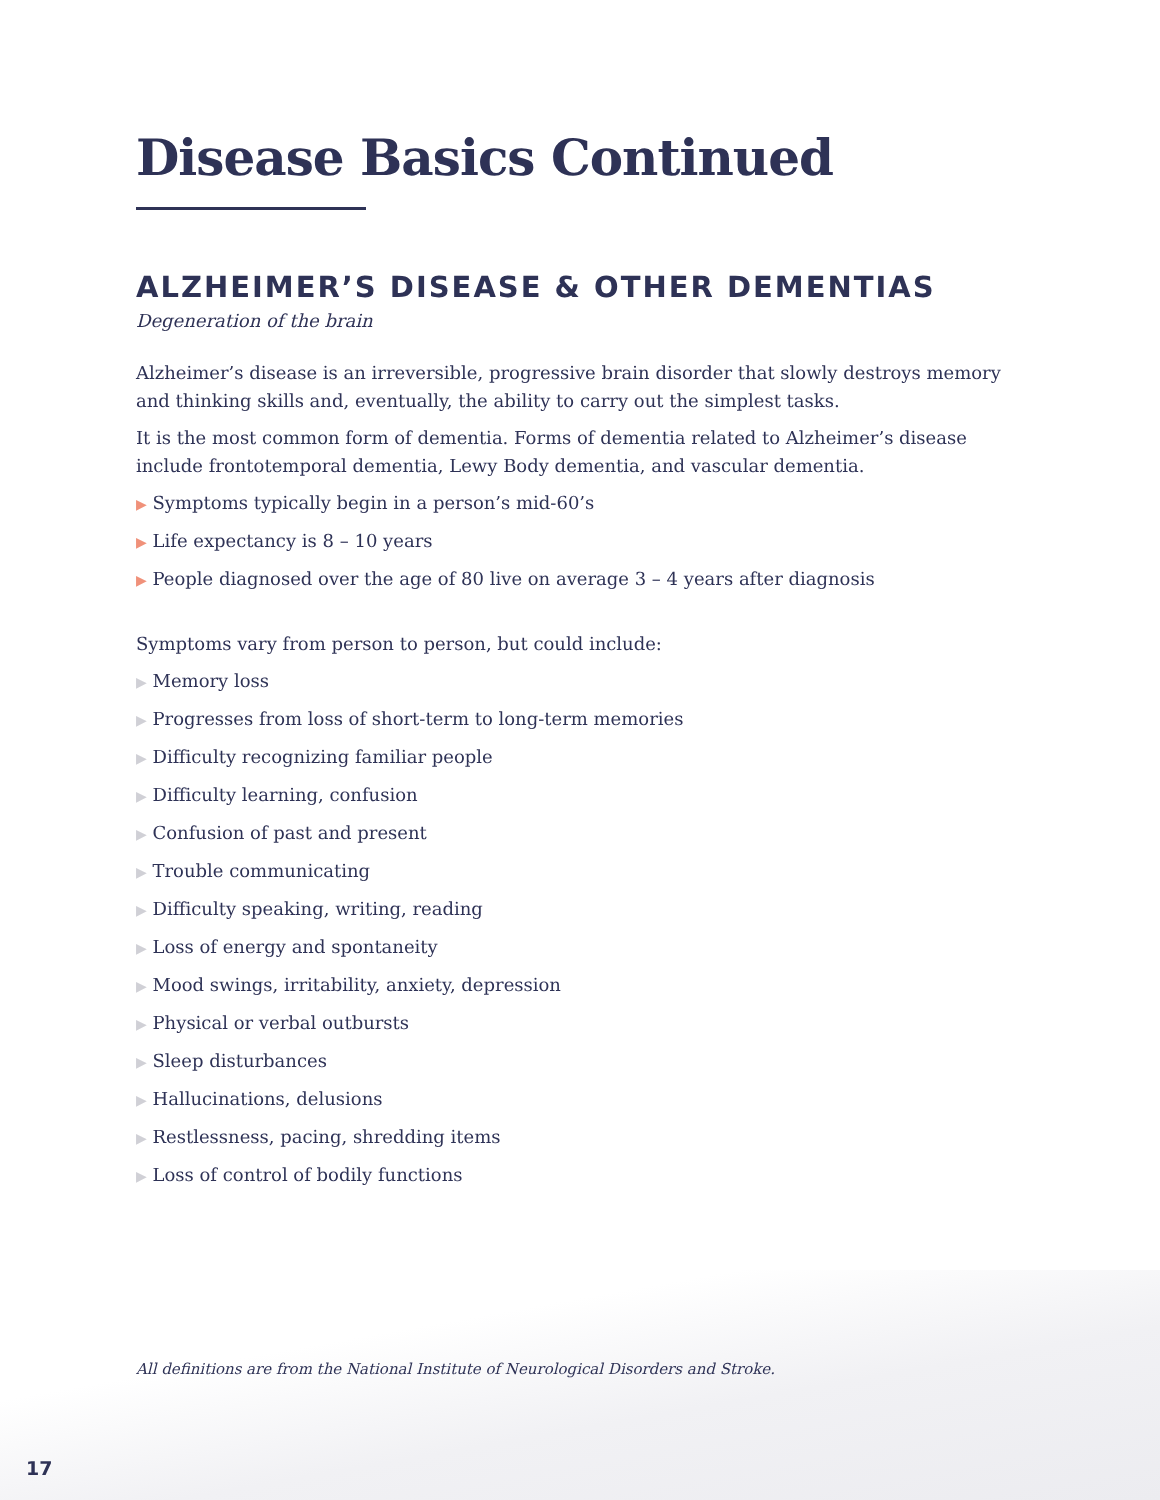Disease Basics Continued
ALZHEIMER’S DISEASE & OTHER DEMENTIAS
Degeneration of the brain
Alzheimer’s disease is an irreversible, progressive brain disorder that slowly destroys memory and thinking skills and, eventually, the ability to carry out the simplest tasks.
It is the most common form of dementia. Forms of dementia related to Alzheimer’s disease include frontotemporal dementia, Lewy Body dementia, and vascular dementia.
▶ Symptoms typically begin in a person’s mid-60’s
▶ Life expectancy is 8 – 10 years
▶ People diagnosed over the age of 80 live on average 3 – 4 years after diagnosis
Symptoms vary from person to person, but could include:
▶ Memory loss
▶ Progresses from loss of short-term to long-term memories
▶ Difficulty recognizing familiar people
▶ Difficulty learning, confusion
▶ Confusion of past and present
▶ Trouble communicating
▶ Difficulty speaking, writing, reading
▶ Loss of energy and spontaneity
▶ Mood swings, irritability, anxiety, depression
▶ Physical or verbal outbursts
▶ Sleep disturbances
▶ Hallucinations, delusions
▶ Restlessness, pacing, shredding items
▶ Loss of control of bodily functions
All definitions are from the National Institute of Neurological Disorders and Stroke.
17